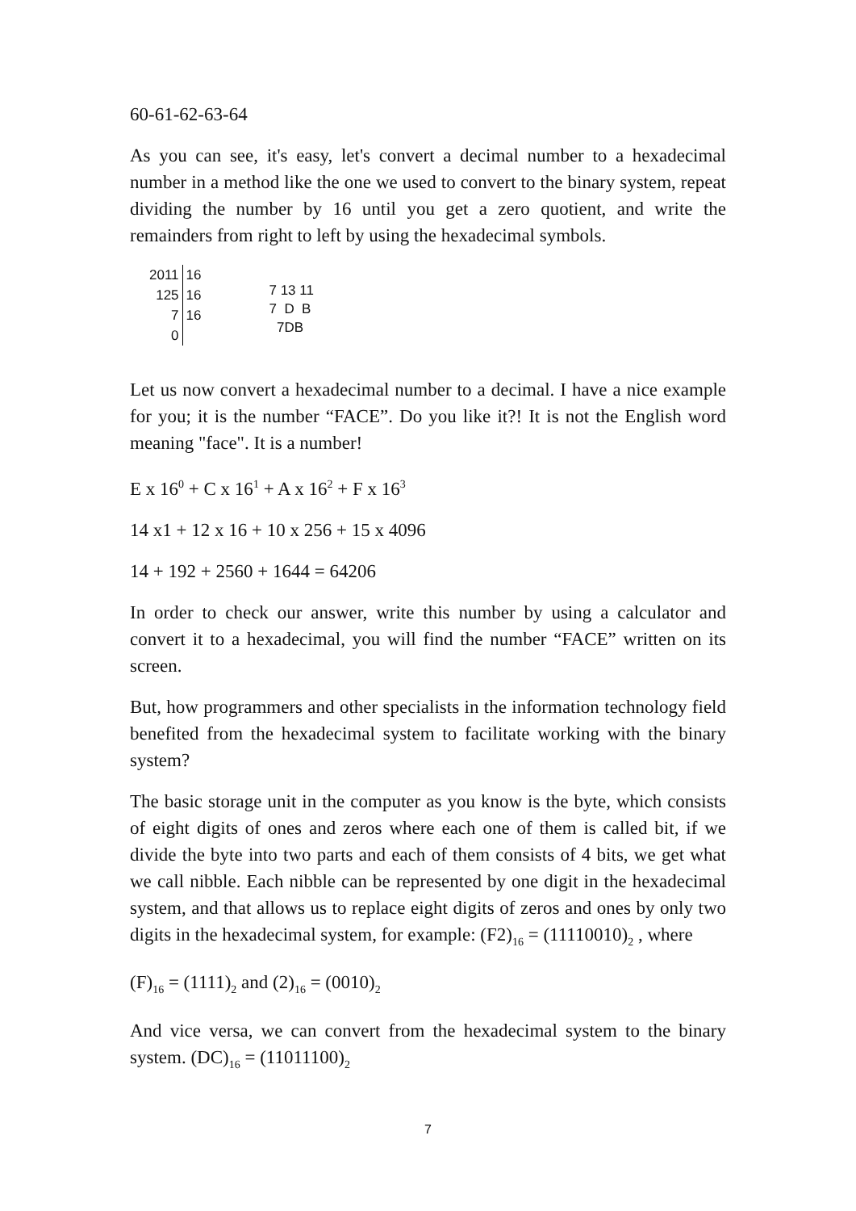60-61-62-63-64
As you can see, it's easy, let's convert a decimal number to a hexadecimal number in a method like the one we used to convert to the binary system, repeat dividing the number by 16 until you get a zero quotient, and write the remainders from right to left by using the hexadecimal symbols.
| 2011 | 16 |
| 125 | 16 |
| 7 | 16 |
| 0 | |
7 13 11
7 D B
7DB
Let us now convert a hexadecimal number to a decimal. I have a nice example for you; it is the number “FACE”. Do you like it?! It is not the English word meaning "face". It is a number!
E x 16<sup>0</sup> + C x 16<sup>1</sup> + A x 16<sup>2</sup> + F x 16<sup>3</sup>
14 x1 + 12 x 16 + 10 x 256 + 15 x 4096
14 + 192 + 2560 + 1644 = 64206
In order to check our answer, write this number by using a calculator and convert it to a hexadecimal, you will find the number “FACE” written on its screen.
But, how programmers and other specialists in the information technology field benefited from the hexadecimal system to facilitate working with the binary system?
The basic storage unit in the computer as you know is the byte, which consists of eight digits of ones and zeros where each one of them is called bit, if we divide the byte into two parts and each of them consists of 4 bits, we get what we call nibble. Each nibble can be represented by one digit in the hexadecimal system, and that allows us to replace eight digits of zeros and ones by only two digits in the hexadecimal system, for example: (F2)<sub>16</sub> = (11110010)<sub>2</sub> , where
(F)<sub>16</sub> = (1111)<sub>2</sub> and (2)<sub>16</sub> = (0010)<sub>2</sub>
And vice versa, we can convert from the hexadecimal system to the binary system. (DC)<sub>16</sub> = (11011100)<sub>2</sub>
7